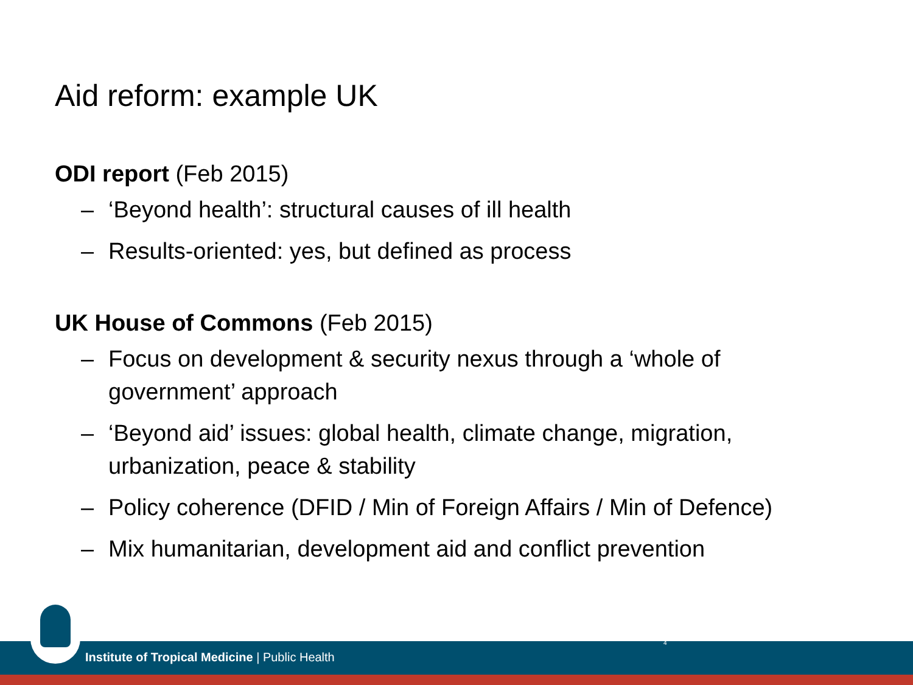Aid reform: example UK
ODI report (Feb 2015)
– ‘Beyond health’: structural causes of ill health
– Results-oriented: yes, but defined as process
UK House of Commons (Feb 2015)
– Focus on development & security nexus through a ‘whole of government’ approach
– ‘Beyond aid’ issues: global health, climate change, migration, urbanization, peace & stability
– Policy coherence (DFID / Min of Foreign Affairs / Min of Defence)
– Mix humanitarian, development aid and conflict prevention
Institute of Tropical Medicine | Public Health
4